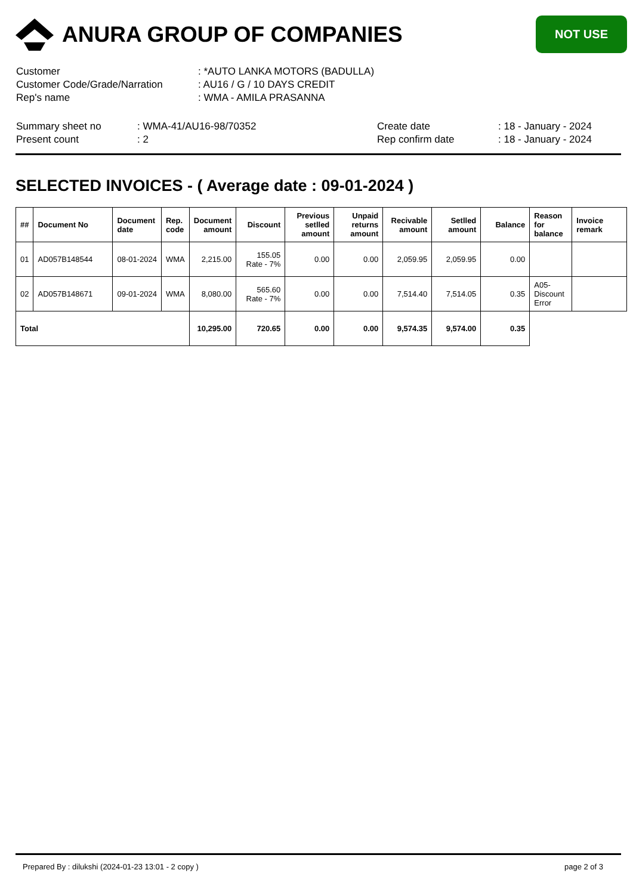ANURA GROUP OF COMPANIES
NOT USE
| Customer | : *AUTO LANKA MOTORS (BADULLA) |
| Customer Code/Grade/Narration | : AU16 / G / 10 DAYS CREDIT |
| Rep's name | : WMA - AMILA PRASANNA |
| Summary sheet no | : WMA-41/AU16-98/70352 | Create date | : 18 - January - 2024 |
| Present count | : 2 | Rep confirm date | : 18 - January - 2024 |
SELECTED INVOICES - ( Average date : 09-01-2024 )
| ## | Document No | Document date | Rep. code | Document amount | Discount | Previous setlled amount | Unpaid returns amount | Recivable amount | Setlled amount | Balance | Reason for balance | Invoice remark |
| --- | --- | --- | --- | --- | --- | --- | --- | --- | --- | --- | --- | --- |
| 01 | AD057B148544 | 08-01-2024 | WMA | 2,215.00 | 155.05 Rate - 7% | 0.00 | 0.00 | 2,059.95 | 2,059.95 | 0.00 | | |
| 02 | AD057B148671 | 09-01-2024 | WMA | 8,080.00 | 565.60 Rate - 7% | 0.00 | 0.00 | 7,514.40 | 7,514.05 | 0.35 | A05-Discount Error | |
| Total | | | | 10,295.00 | 720.65 | 0.00 | 0.00 | 9,574.35 | 9,574.00 | 0.35 | | |
Prepared By : dilukshi (2024-01-23 13:01 - 2 copy ) page 2 of 3